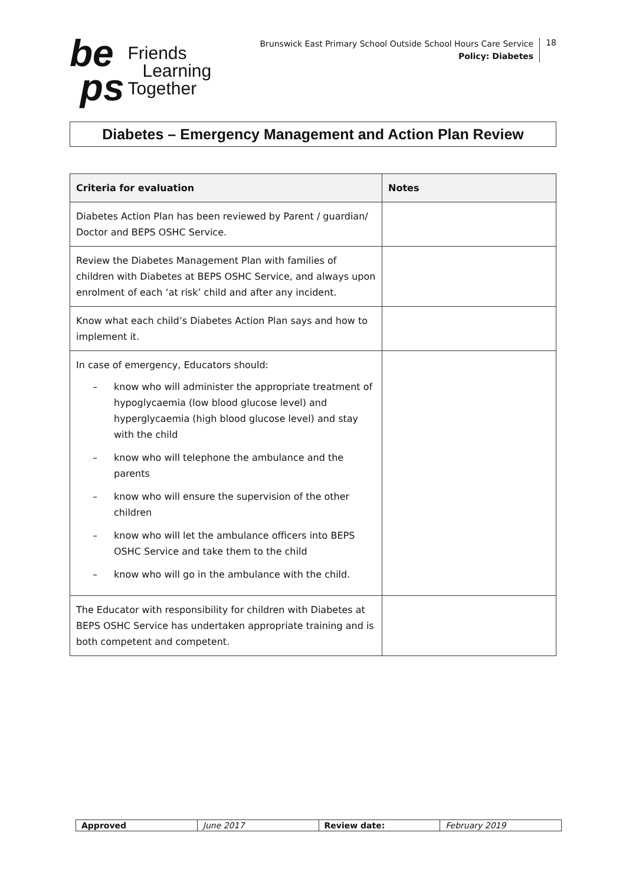be
ps
Friends
Learning
Together
Brunswick East Primary School Outside School Hours Care Service
Policy: Diabetes
18
Diabetes – Emergency Management and Action Plan Review
| Criteria for evaluation | Notes |
| --- | --- |
| Diabetes Action Plan has been reviewed by Parent / guardian/ Doctor and BEPS OSHC Service. | |
| Review the Diabetes Management Plan with families of children with Diabetes at BEPS OSHC Service, and always upon enrolment of each ‘at risk’ child and after any incident. | |
| Know what each child’s Diabetes Action Plan says and how to implement it. | |
| In case of emergency, Educators should: – know who will administer the appropriate treatment of hypoglycaemia (low blood glucose level) and hyperglycaemia (high blood glucose level) and stay with the child – know who will telephone the ambulance and the parents – know who will ensure the supervision of the other children – know who will let the ambulance officers into BEPS OSHC Service and take them to the child – know who will go in the ambulance with the child. | |
| The Educator with responsibility for children with Diabetes at BEPS OSHC Service has undertaken appropriate training and is both competent and competent. | |
| Approved | June 2017 | Review date: | February 2019 |